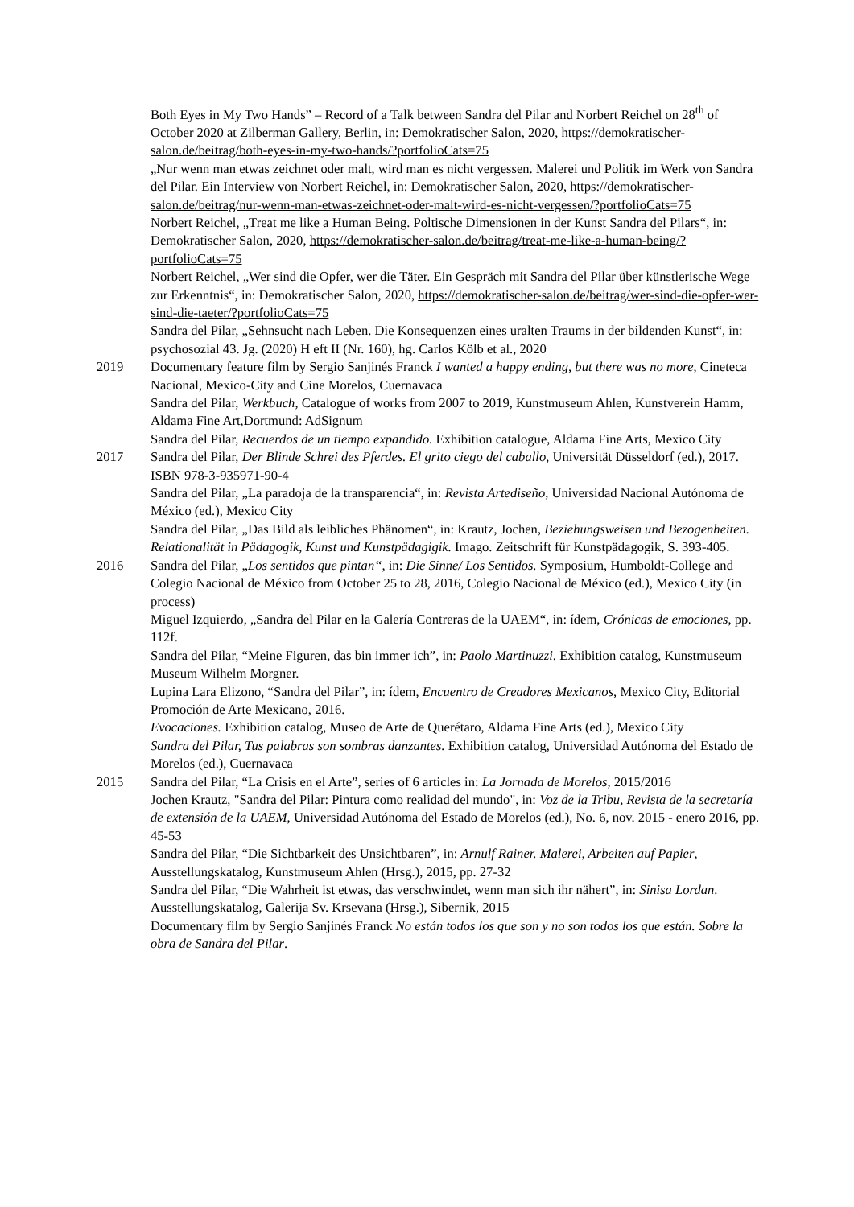Both Eyes in My Two Hands” – Record of a Talk between Sandra del Pilar and Norbert Reichel on 28<sup>th</sup> of October 2020 at Zilberman Gallery, Berlin, in: Demokratischer Salon, 2020, https://demokratischer-salon.de/beitrag/both-eyes-in-my-two-hands/?portfolioCats=75
„Nur wenn man etwas zeichnet oder malt, wird man es nicht vergessen. Malerei und Politik im Werk von Sandra del Pilar. Ein Interview von Norbert Reichel, in: Demokratischer Salon, 2020, https://demokratischer-salon.de/beitrag/nur-wenn-man-etwas-zeichnet-oder-malt-wird-es-nicht-vergessen/?portfolioCats=75
Norbert Reichel, „Treat me like a Human Being. Poltische Dimensionen in der Kunst Sandra del Pilars“, in: Demokratischer Salon, 2020, https://demokratischer-salon.de/beitrag/treat-me-like-a-human-being/?portfolioCats=75
Norbert Reichel, „Wer sind die Opfer, wer die Täter. Ein Gespräch mit Sandra del Pilar über künstlerische Wege zur Erkenntnis“, in: Demokratischer Salon, 2020, https://demokratischer-salon.de/beitrag/wer-sind-die-opfer-wer-sind-die-taeter/?portfolioCats=75
Sandra del Pilar, „Sehnsucht nach Leben. Die Konsequenzen eines uralten Traums in der bildenden Kunst“, in: psychosozial 43. Jg. (2020) H eft II (Nr. 160), hg. Carlos Kölb et al., 2020
2019 Documentary feature film by Sergio Sanjinés Franck I wanted a happy ending, but there was no more, Cineteca Nacional, Mexico-City and Cine Morelos, Cuernavaca
Sandra del Pilar, Werkbuch, Catalogue of works from 2007 to 2019, Kunstmuseum Ahlen, Kunstverein Hamm, Aldama Fine Art,Dortmund: AdSignum
Sandra del Pilar, Recuerdos de un tiempo expandido. Exhibition catalogue, Aldama Fine Arts, Mexico City
2017 Sandra del Pilar, Der Blinde Schrei des Pferdes. El grito ciego del caballo, Universität Düsseldorf (ed.), 2017. ISBN 978-3-935971-90-4
Sandra del Pilar, „La paradoja de la transparencia“, in: Revista Artediseño, Universidad Nacional Autónoma de México (ed.), Mexico City
Sandra del Pilar, „Das Bild als leibliches Phänomen“, in: Krautz, Jochen, Beziehungsweisen und Bezogenheiten. Relationalität in Pädagogik, Kunst und Kunstpädagigik. Imago. Zeitschrift für Kunstpädagogik, S. 393-405.
2016 Sandra del Pilar, „Los sentidos que pintan“, in: Die Sinne/ Los Sentidos. Symposium, Humboldt-College and Colegio Nacional de México from October 25 to 28, 2016, Colegio Nacional de México (ed.), Mexico City (in process)
Miguel Izquierdo, „Sandra del Pilar en la Galería Contreras de la UAEM“, in: ídem, Crónicas de emociones, pp. 112f.
Sandra del Pilar, “Meine Figuren, das bin immer ich”, in: Paolo Martinuzzi. Exhibition catalog, Kunstmuseum Museum Wilhelm Morgner.
Lupina Lara Elizono, “Sandra del Pilar”, in: ídem, Encuentro de Creadores Mexicanos, Mexico City, Editorial Promoción de Arte Mexicano, 2016.
Evocaciones. Exhibition catalog, Museo de Arte de Querétaro, Aldama Fine Arts (ed.), Mexico City
Sandra del Pilar, Tus palabras son sombras danzantes. Exhibition catalog, Universidad Autónoma del Estado de Morelos (ed.), Cuernavaca
2015 Sandra del Pilar, “La Crisis en el Arte”, series of 6 articles in: La Jornada de Morelos, 2015/2016
Jochen Krautz, "Sandra del Pilar: Pintura como realidad del mundo", in: Voz de la Tribu, Revista de la secretaría de extensión de la UAEM, Universidad Autónoma del Estado de Morelos (ed.), No. 6, nov. 2015 - enero 2016, pp. 45-53
Sandra del Pilar, “Die Sichtbarkeit des Unsichtbaren”, in: Arnulf Rainer. Malerei, Arbeiten auf Papier, Ausstellungskatalog, Kunstmuseum Ahlen (Hrsg.), 2015, pp. 27-32
Sandra del Pilar, “Die Wahrheit ist etwas, das verschwindet, wenn man sich ihr nähert”, in: Sinisa Lordan. Ausstellungskatalog, Galerija Sv. Krsevana (Hrsg.), Sibernik, 2015
Documentary film by Sergio Sanjinés Franck No están todos los que son y no son todos los que están. Sobre la obra de Sandra del Pilar.